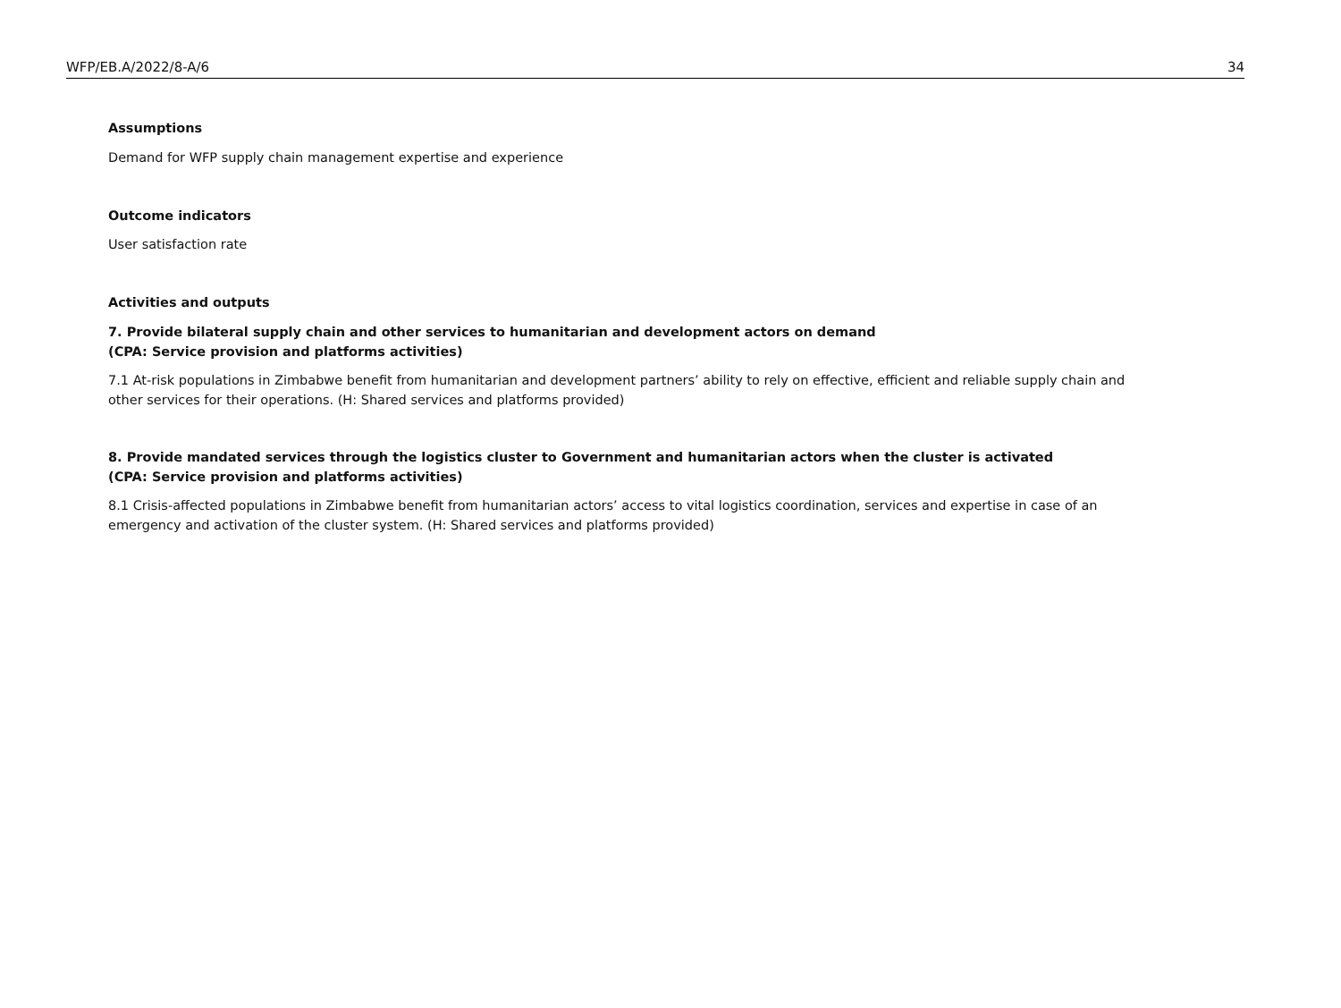WFP/EB.A/2022/8-A/6 34
Assumptions
Demand for WFP supply chain management expertise and experience
Outcome indicators
User satisfaction rate
Activities and outputs
7. Provide bilateral supply chain and other services to humanitarian and development actors on demand
(CPA: Service provision and platforms activities)
7.1 At-risk populations in Zimbabwe benefit from humanitarian and development partners’ ability to rely on effective, efficient and reliable supply chain and other services for their operations. (H: Shared services and platforms provided)
8. Provide mandated services through the logistics cluster to Government and humanitarian actors when the cluster is activated
(CPA: Service provision and platforms activities)
8.1 Crisis-affected populations in Zimbabwe benefit from humanitarian actors’ access to vital logistics coordination, services and expertise in case of an emergency and activation of the cluster system. (H: Shared services and platforms provided)